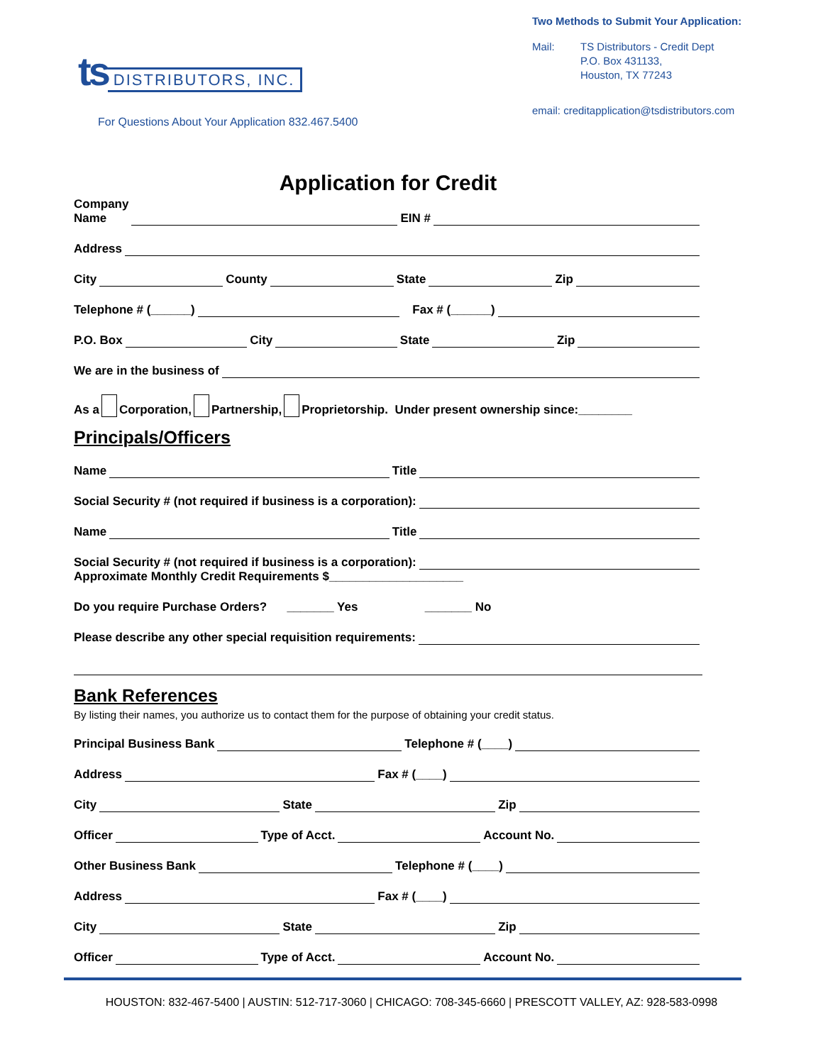ts DISTRIBUTORS, INC.
For Questions About Your Application 832.467.5400
Two Methods to Submit Your Application:
Mail: TS Distributors - Credit Dept
P.O. Box 431133,
Houston, TX 77243
email: creditapplication@tsdistributors.com
Application for Credit
Company
Name EIN #
Address
City County State Zip
Telephone # (______) Fax # (______)
P.O. Box City State Zip
We are in the business of
As a Corporation, Partnership, Proprietorship. Under present ownership since:________
Principals/Officers
Name Title
Social Security # (not required if business is a corporation):
Name Title
Social Security # (not required if business is a corporation):
Approximate Monthly Credit Requirements $____________________
Do you require Purchase Orders? _______ Yes _______ No
Please describe any other special requisition requirements:
Bank References
By listing their names, you authorize us to contact them for the purpose of obtaining your credit status.
Principal Business Bank Telephone # (____)
Address Fax # (____)
City State Zip
Officer Type of Acct. Account No.
Other Business Bank Telephone # (____)
Address Fax # (____)
City State Zip
Officer Type of Acct. Account No.
HOUSTON: 832-467-5400 | AUSTIN: 512-717-3060 | CHICAGO: 708-345-6660 | PRESCOTT VALLEY, AZ: 928-583-0998